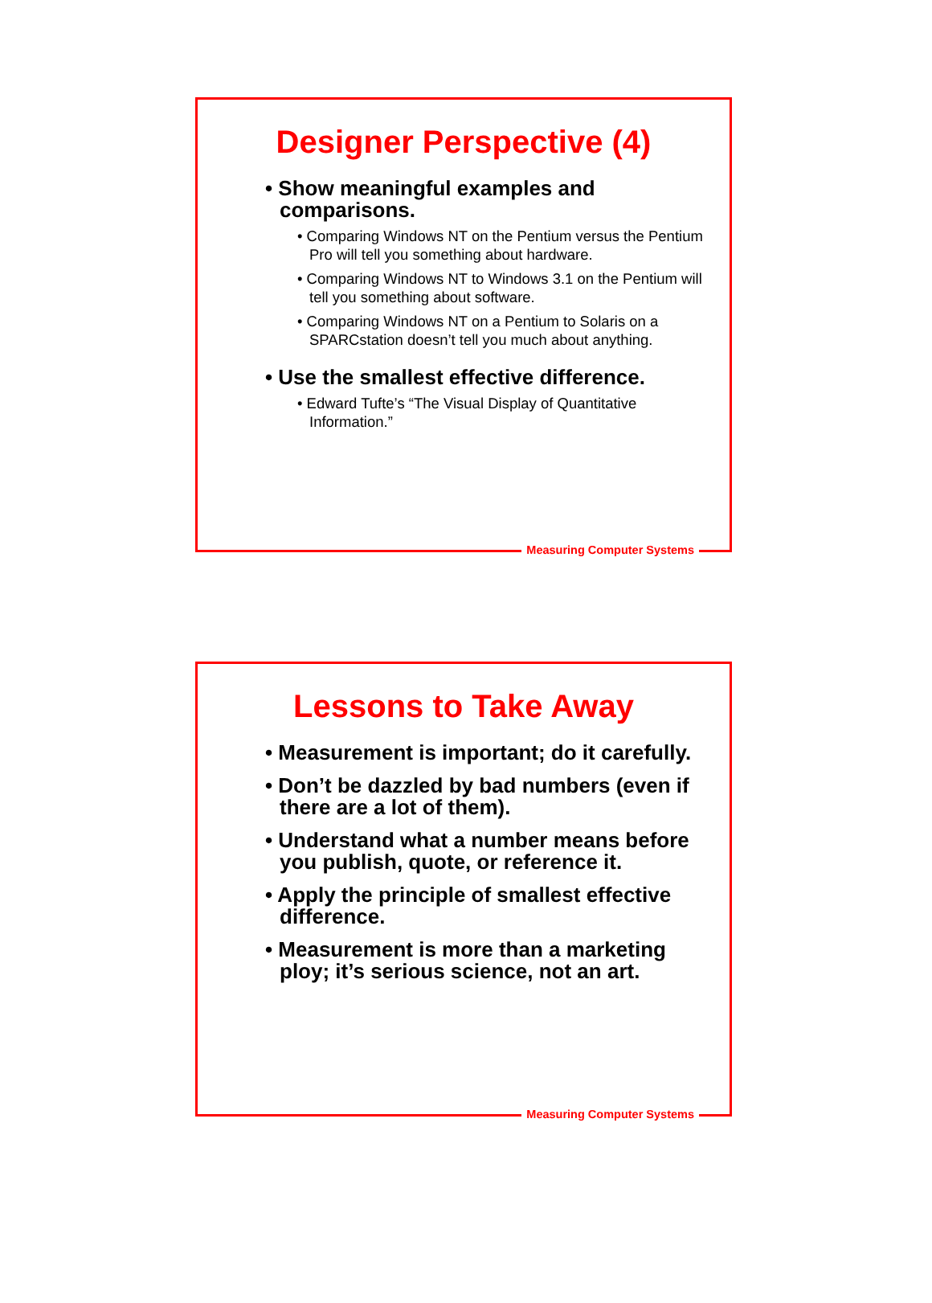Designer Perspective (4)
• Show meaningful examples and comparisons.
• Comparing Windows NT on the Pentium versus the Pentium Pro will tell you something about hardware.
• Comparing Windows NT to Windows 3.1 on the Pentium will tell you something about software.
• Comparing Windows NT on a Pentium to Solaris on a SPARCstation doesn’t tell you much about anything.
• Use the smallest effective difference.
• Edward Tufte’s “The Visual Display of Quantitative Information.”
Measuring Computer Systems
Lessons to Take Away
• Measurement is important; do it carefully.
• Don’t be dazzled by bad numbers (even if there are a lot of them).
• Understand what a number means before you publish, quote, or reference it.
• Apply the principle of smallest effective difference.
• Measurement is more than a marketing ploy; it’s serious science, not an art.
Measuring Computer Systems